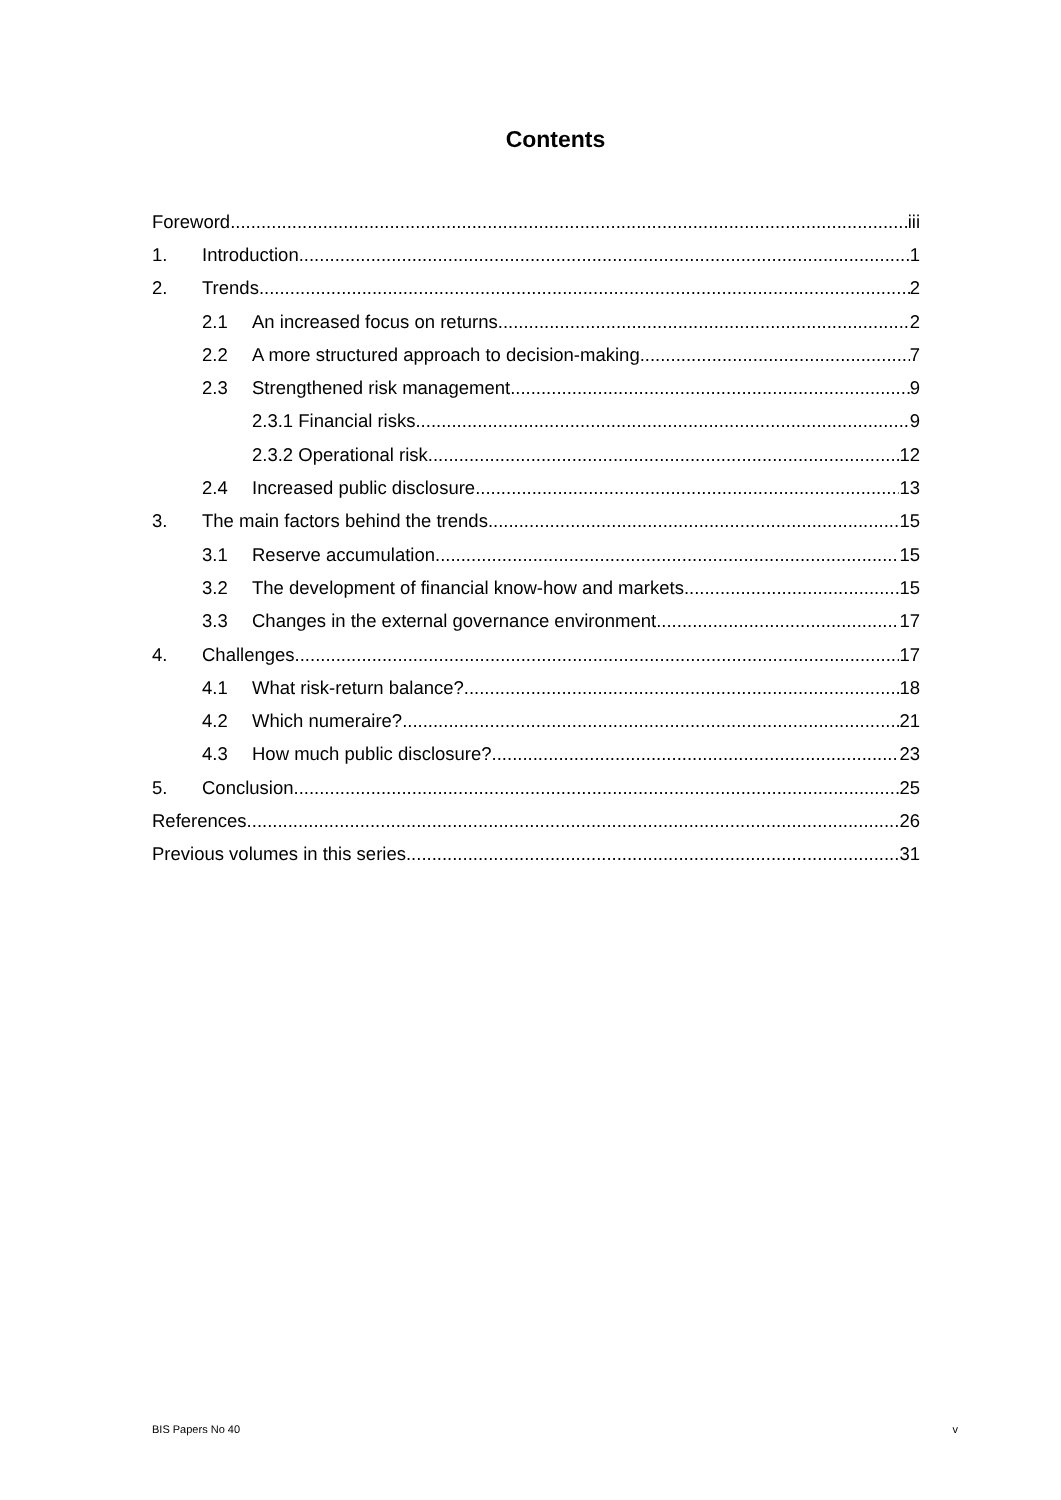Contents
Foreword iii
1. Introduction 1
2. Trends 2
2.1 An increased focus on returns 2
2.2 A more structured approach to decision-making 7
2.3 Strengthened risk management 9
2.3.1 Financial risks 9
2.3.2 Operational risk 12
2.4 Increased public disclosure 13
3. The main factors behind the trends 15
3.1 Reserve accumulation 15
3.2 The development of financial know-how and markets 15
3.3 Changes in the external governance environment 17
4. Challenges 17
4.1 What risk-return balance? 18
4.2 Which numeraire? 21
4.3 How much public disclosure? 23
5. Conclusion 25
References 26
Previous volumes in this series 31
BIS Papers No 40 v